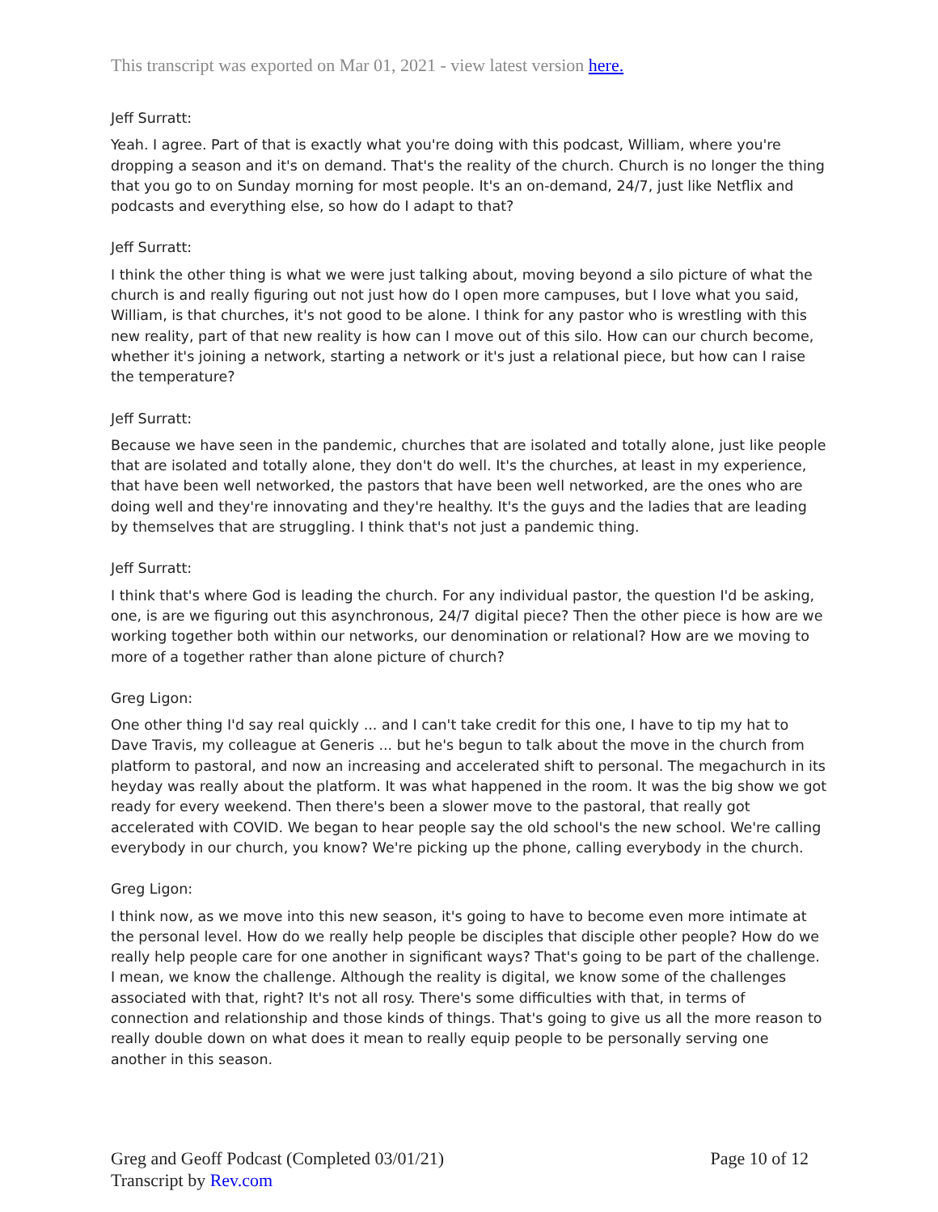This transcript was exported on Mar 01, 2021 - view latest version here.
Jeff Surratt:
Yeah. I agree. Part of that is exactly what you're doing with this podcast, William, where you're dropping a season and it's on demand. That's the reality of the church. Church is no longer the thing that you go to on Sunday morning for most people. It's an on-demand, 24/7, just like Netflix and podcasts and everything else, so how do I adapt to that?
Jeff Surratt:
I think the other thing is what we were just talking about, moving beyond a silo picture of what the church is and really figuring out not just how do I open more campuses, but I love what you said, William, is that churches, it's not good to be alone. I think for any pastor who is wrestling with this new reality, part of that new reality is how can I move out of this silo. How can our church become, whether it's joining a network, starting a network or it's just a relational piece, but how can I raise the temperature?
Jeff Surratt:
Because we have seen in the pandemic, churches that are isolated and totally alone, just like people that are isolated and totally alone, they don't do well. It's the churches, at least in my experience, that have been well networked, the pastors that have been well networked, are the ones who are doing well and they're innovating and they're healthy. It's the guys and the ladies that are leading by themselves that are struggling. I think that's not just a pandemic thing.
Jeff Surratt:
I think that's where God is leading the church. For any individual pastor, the question I'd be asking, one, is are we figuring out this asynchronous, 24/7 digital piece? Then the other piece is how are we working together both within our networks, our denomination or relational? How are we moving to more of a together rather than alone picture of church?
Greg Ligon:
One other thing I'd say real quickly ... and I can't take credit for this one, I have to tip my hat to Dave Travis, my colleague at Generis ... but he's begun to talk about the move in the church from platform to pastoral, and now an increasing and accelerated shift to personal. The megachurch in its heyday was really about the platform. It was what happened in the room. It was the big show we got ready for every weekend. Then there's been a slower move to the pastoral, that really got accelerated with COVID. We began to hear people say the old school's the new school. We're calling everybody in our church, you know? We're picking up the phone, calling everybody in the church.
Greg Ligon:
I think now, as we move into this new season, it's going to have to become even more intimate at the personal level. How do we really help people be disciples that disciple other people? How do we really help people care for one another in significant ways? That's going to be part of the challenge. I mean, we know the challenge. Although the reality is digital, we know some of the challenges associated with that, right? It's not all rosy. There's some difficulties with that, in terms of connection and relationship and those kinds of things. That's going to give us all the more reason to really double down on what does it mean to really equip people to be personally serving one another in this season.
Greg and Geoff Podcast (Completed 03/01/21)
Transcript by Rev.com
Page 10 of 12